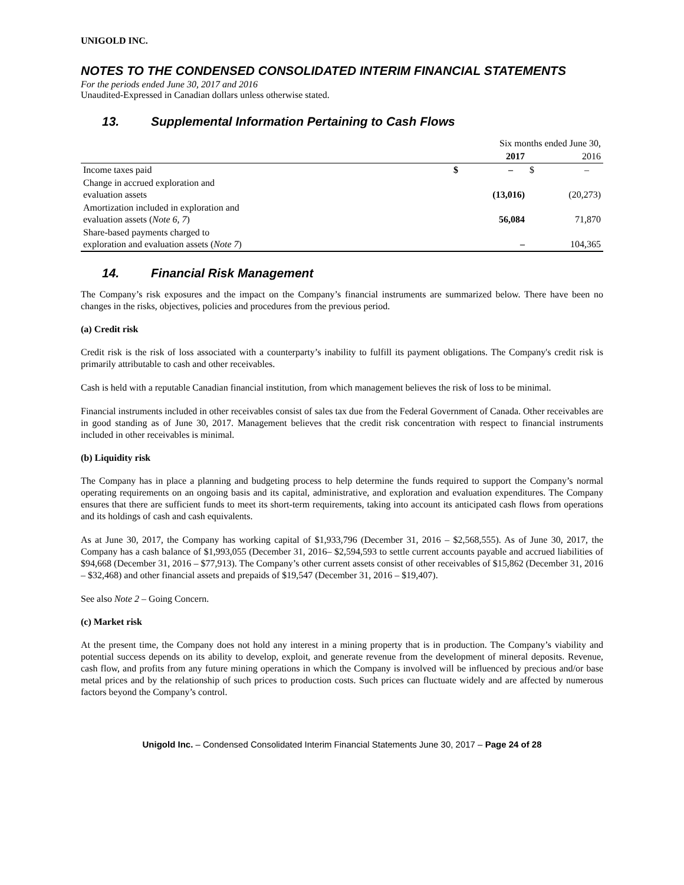UNIGOLD INC.
NOTES TO THE CONDENSED CONSOLIDATED INTERIM FINANCIAL STATEMENTS
For the periods ended June 30, 2017 and 2016
Unaudited-Expressed in Canadian dollars unless otherwise stated.
13. Supplemental Information Pertaining to Cash Flows
| | Six months ended June 30, | |
| --- | --- | --- |
| | 2017 | 2016 |
| Income taxes paid | $ – | $ – |
| Change in accrued exploration and evaluation assets | (13,016) | (20,273) |
| Amortization included in exploration and evaluation assets ( Note 6, 7 ) | 56,084 | 71,870 |
| Share-based payments charged to exploration and evaluation assets ( Note 7 ) | – | 104,365 |
14. Financial Risk Management
The Company’s risk exposures and the impact on the Company’s financial instruments are summarized below. There have been no changes in the risks, objectives, policies and procedures from the previous period.
(a) Credit risk
Credit risk is the risk of loss associated with a counterparty’s inability to fulfill its payment obligations. The Company's credit risk is primarily attributable to cash and other receivables.
Cash is held with a reputable Canadian financial institution, from which management believes the risk of loss to be minimal.
Financial instruments included in other receivables consist of sales tax due from the Federal Government of Canada. Other receivables are in good standing as of June 30, 2017. Management believes that the credit risk concentration with respect to financial instruments included in other receivables is minimal.
(b) Liquidity risk
The Company has in place a planning and budgeting process to help determine the funds required to support the Company’s normal operating requirements on an ongoing basis and its capital, administrative, and exploration and evaluation expenditures. The Company ensures that there are sufficient funds to meet its short-term requirements, taking into account its anticipated cash flows from operations and its holdings of cash and cash equivalents.
As at June 30, 2017, the Company has working capital of $1,933,796 (December 31, 2016 – $2,568,555). As of June 30, 2017, the Company has a cash balance of $1,993,055 (December 31, 2016– $2,594,593 to settle current accounts payable and accrued liabilities of $94,668 (December 31, 2016 – $77,913). The Company’s other current assets consist of other receivables of $15,862 (December 31, 2016 – $32,468) and other financial assets and prepaids of $19,547 (December 31, 2016 – $19,407).
See also Note 2 – Going Concern.
(c) Market risk
At the present time, the Company does not hold any interest in a mining property that is in production. The Company’s viability and potential success depends on its ability to develop, exploit, and generate revenue from the development of mineral deposits. Revenue, cash flow, and profits from any future mining operations in which the Company is involved will be influenced by precious and/or base metal prices and by the relationship of such prices to production costs. Such prices can fluctuate widely and are affected by numerous factors beyond the Company’s control.
Unigold Inc. – Condensed Consolidated Interim Financial Statements June 30, 2017 – Page 24 of 28